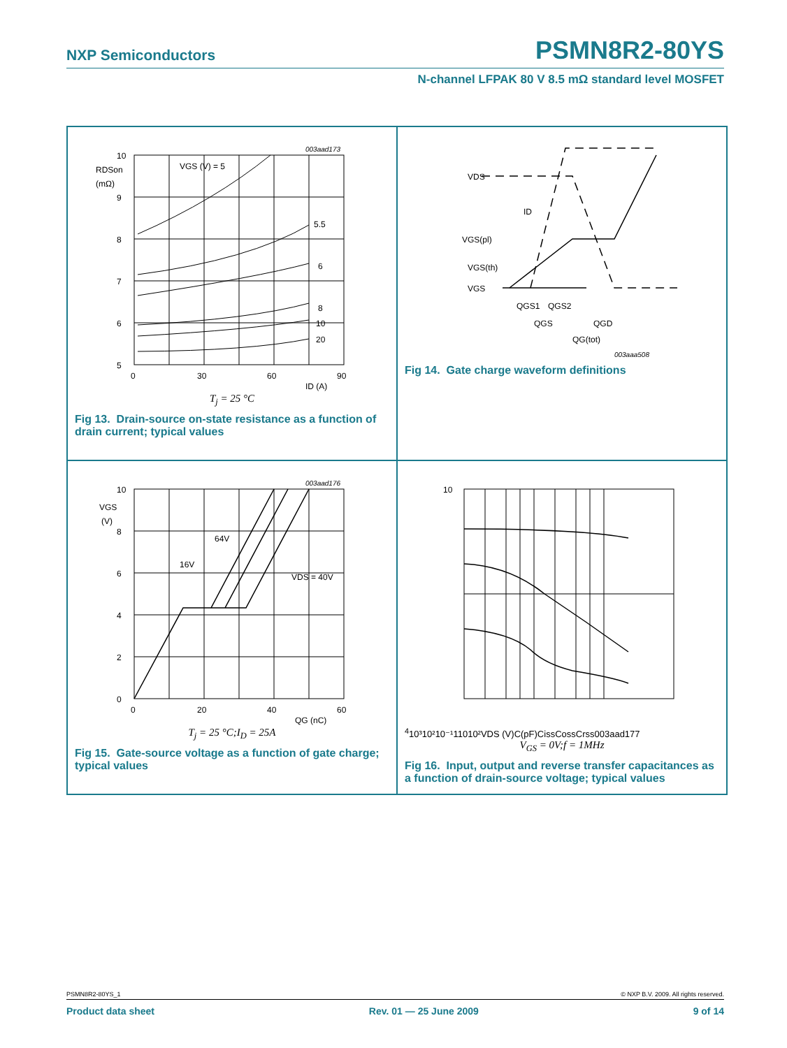NXP Semiconductors PSMN8R2-80YS
N-channel LFPAK 80 V 8.5 mΩ standard level MOSFET
10
9
8
7
6
5
0
30
60
90
ID (A)
RDSon
(mΩ)
VGS (V) = 5
5.5
6
8
10
20
003aad173
T<sub>j</sub> = 25 °C
Fig 13. Drain-source on-state resistance as a function of drain current; typical values
VDS
ID
VGS(pl)
VGS(th)
VGS
QGS1
QGS2
QGS
QGD
QG(tot)
003aaa508
Fig 14. Gate charge waveform definitions
10
8
6
4
2
0
0
20
40
60
QG (nC)
VGS
(V)
64V
16V
VDS = 40V
003aad176
T<sub>j</sub> = 25 °C;I<sub>D</sub> = 25A
Fig 15. Gate-source voltage as a function of gate charge; typical values
104
10³
10²
10⁻¹
1
10
10²
VDS (V)
C
(pF)
Ciss
Coss
Crss
003aad177
V<sub>GS</sub> = 0V;f = 1MHz
Fig 16. Input, output and reverse transfer capacitances as a function of drain-source voltage; typical values
PSMN8R2-80YS_1 © NXP B.V. 2009. All rights reserved.
Product data sheet Rev. 01 — 25 June 2009 9 of 14